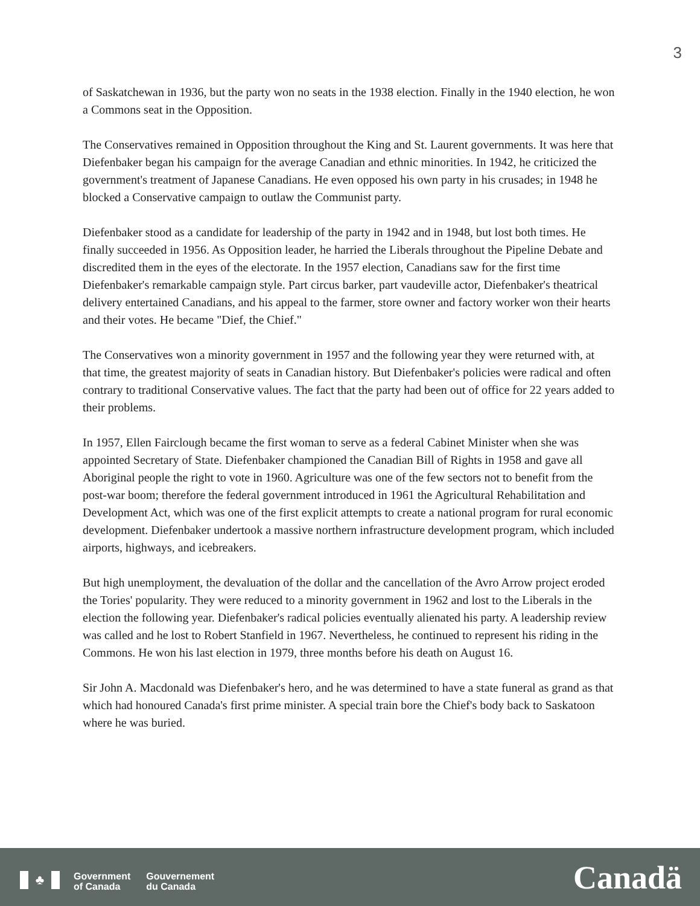3
of Saskatchewan in 1936, but the party won no seats in the 1938 election. Finally in the 1940 election, he won a Commons seat in the Opposition.
The Conservatives remained in Opposition throughout the King and St. Laurent governments. It was here that Diefenbaker began his campaign for the average Canadian and ethnic minorities. In 1942, he criticized the government's treatment of Japanese Canadians. He even opposed his own party in his crusades; in 1948 he blocked a Conservative campaign to outlaw the Communist party.
Diefenbaker stood as a candidate for leadership of the party in 1942 and in 1948, but lost both times. He finally succeeded in 1956. As Opposition leader, he harried the Liberals throughout the Pipeline Debate and discredited them in the eyes of the electorate. In the 1957 election, Canadians saw for the first time Diefenbaker's remarkable campaign style. Part circus barker, part vaudeville actor, Diefenbaker's theatrical delivery entertained Canadians, and his appeal to the farmer, store owner and factory worker won their hearts and their votes. He became "Dief, the Chief."
The Conservatives won a minority government in 1957 and the following year they were returned with, at that time, the greatest majority of seats in Canadian history. But Diefenbaker's policies were radical and often contrary to traditional Conservative values. The fact that the party had been out of office for 22 years added to their problems.
In 1957, Ellen Fairclough became the first woman to serve as a federal Cabinet Minister when she was appointed Secretary of State. Diefenbaker championed the Canadian Bill of Rights in 1958 and gave all Aboriginal people the right to vote in 1960. Agriculture was one of the few sectors not to benefit from the post-war boom; therefore the federal government introduced in 1961 the Agricultural Rehabilitation and Development Act, which was one of the first explicit attempts to create a national program for rural economic development. Diefenbaker undertook a massive northern infrastructure development program, which included airports, highways, and icebreakers.
But high unemployment, the devaluation of the dollar and the cancellation of the Avro Arrow project eroded the Tories' popularity. They were reduced to a minority government in 1962 and lost to the Liberals in the election the following year. Diefenbaker's radical policies eventually alienated his party. A leadership review was called and he lost to Robert Stanfield in 1967. Nevertheless, he continued to represent his riding in the Commons. He won his last election in 1979, three months before his death on August 16.
Sir John A. Macdonald was Diefenbaker's hero, and he was determined to have a state funeral as grand as that which had honoured Canada's first prime minister. A special train bore the Chief's body back to Saskatoon where he was buried.
♣
Government
of Canada
Gouvernement
du Canada
Canadä